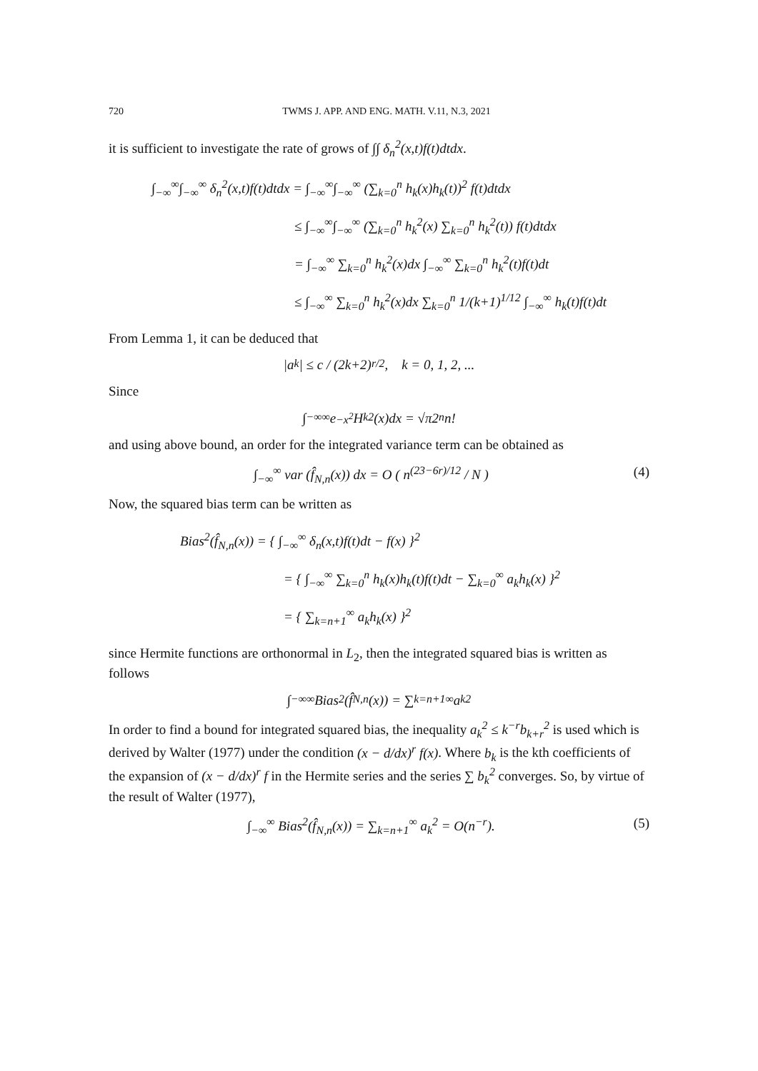720 TWMS J. APP. AND ENG. MATH. V.11, N.3, 2021
it is sufficient to investigate the rate of grows of ∫∫ δ<sub>n</sub><sup>2</sup>(x,t)f(t)dtdx.
∫<sub>−∞</sub><sup>∞</sup>∫<sub>−∞</sub><sup>∞</sup> δ<sub>n</sub><sup>2</sup>(x,t)f(t)dtdx = ∫<sub>−∞</sub><sup>∞</sup>∫<sub>−∞</sub><sup>∞</sup> (∑<sub>k=0</sub><sup>n</sup> h<sub>k</sub>(x)h<sub>k</sub>(t))<sup>2</sup> f(t)dtdx
≤ ∫<sub>−∞</sub><sup>∞</sup>∫<sub>−∞</sub><sup>∞</sup> (∑<sub>k=0</sub><sup>n</sup> h<sub>k</sub><sup>2</sup>(x) ∑<sub>k=0</sub><sup>n</sup> h<sub>k</sub><sup>2</sup>(t)) f(t)dtdx
= ∫<sub>−∞</sub><sup>∞</sup> ∑<sub>k=0</sub><sup>n</sup> h<sub>k</sub><sup>2</sup>(x)dx ∫<sub>−∞</sub><sup>∞</sup> ∑<sub>k=0</sub><sup>n</sup> h<sub>k</sub><sup>2</sup>(t)f(t)dt
≤ ∫<sub>−∞</sub><sup>∞</sup> ∑<sub>k=0</sub><sup>n</sup> h<sub>k</sub><sup>2</sup>(x)dx ∑<sub>k=0</sub><sup>n</sup> 1/(k+1)<sup>1/12</sup> ∫<sub>−∞</sub><sup>∞</sup> h<sub>k</sub>(t)f(t)dt
From Lemma 1, it can be deduced that
|a<sub>k</sub>| ≤ c / (2k+2)<sup>r/2</sup>, k = 0, 1, 2, ...
Since
∫<sub>−∞</sub><sup>∞</sup> e<sup>−x<sup>2</sup></sup>H<sub>k</sub><sup>2</sup>(x)dx = √π2<sup>n</sup>n!
and using above bound, an order for the integrated variance term can be obtained as
∫<sub>−∞</sub><sup>∞</sup> var (f̂<sub>N,n</sub>(x)) dx = O ( n<sup>(23−6r)/12</sup> / N ) (4)
Now, the squared bias term can be written as
Bias<sup>2</sup>(f̂<sub>N,n</sub>(x)) = { ∫<sub>−∞</sub><sup>∞</sup> δ<sub>n</sub>(x,t)f(t)dt − f(x) }<sup>2</sup>
= { ∫<sub>−∞</sub><sup>∞</sup> ∑<sub>k=0</sub><sup>n</sup> h<sub>k</sub>(x)h<sub>k</sub>(t)f(t)dt − ∑<sub>k=0</sub><sup>∞</sup> a<sub>k</sub>h<sub>k</sub>(x) }<sup>2</sup>
= { ∑<sub>k=n+1</sub><sup>∞</sup> a<sub>k</sub>h<sub>k</sub>(x) }<sup>2</sup>
since Hermite functions are orthonormal in L<sub>2</sub>, then the integrated squared bias is written as follows
∫<sub>−∞</sub><sup>∞</sup> Bias<sup>2</sup>(f̂<sub>N,n</sub>(x)) = ∑<sub>k=n+1</sub><sup>∞</sup> a<sub>k</sub><sup>2</sup>
In order to find a bound for integrated squared bias, the inequality a<sub>k</sub><sup>2</sup> ≤ k<sup>−r</sup>b<sub>k+r</sub><sup>2</sup> is used which is derived by Walter (1977) under the condition (x − d/dx)<sup>r</sup> f(x). Where b<sub>k</sub> is the kth coefficients of the expansion of (x − d/dx)<sup>r</sup> f in the Hermite series and the series ∑ b<sub>k</sub><sup>2</sup> converges. So, by virtue of the result of Walter (1977),
∫<sub>−∞</sub><sup>∞</sup> Bias<sup>2</sup>(f̂<sub>N,n</sub>(x)) = ∑<sub>k=n+1</sub><sup>∞</sup> a<sub>k</sub><sup>2</sup> = O(n<sup>−r</sup>). (5)